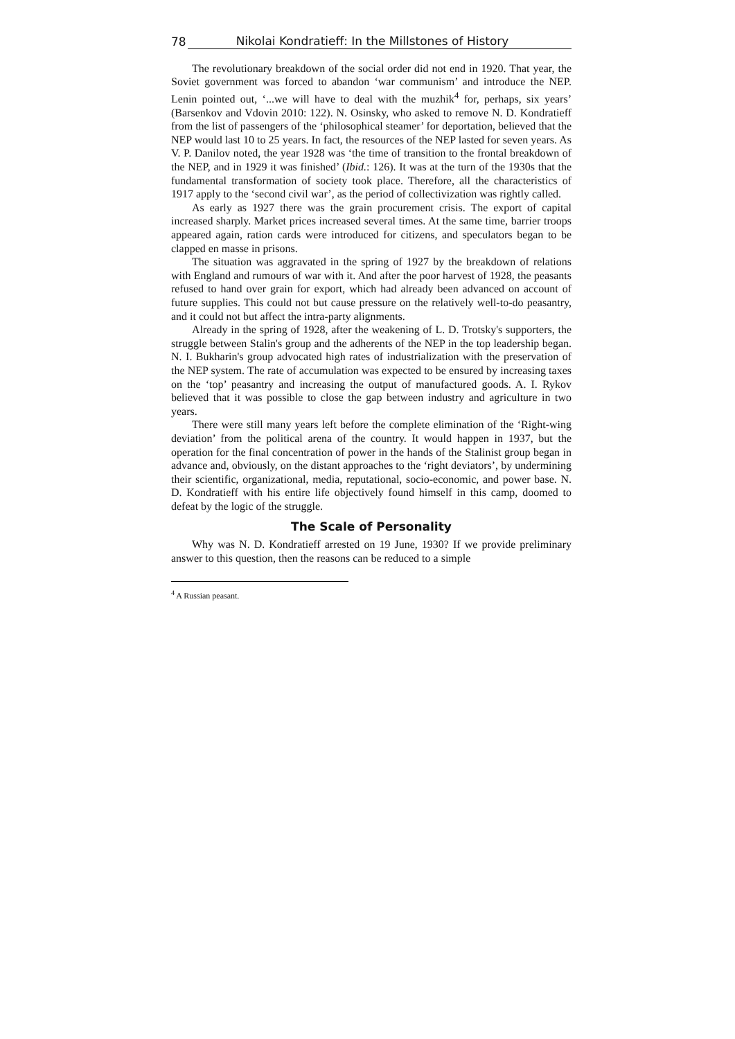78 Nikolai Kondratieff: In the Millstones of History
The revolutionary breakdown of the social order did not end in 1920. That year, the Soviet government was forced to abandon ‘war communism’ and introduce the NEP. Lenin pointed out, ‘...we will have to deal with the muzhik<sup>4</sup> for, perhaps, six years’ (Barsenkov and Vdovin 2010: 122). N. Osinsky, who asked to remove N. D. Kondratieff from the list of passengers of the ‘philosophical steamer’ for deportation, believed that the NEP would last 10 to 25 years. In fact, the resources of the NEP lasted for seven years. As V. P. Danilov noted, the year 1928 was ‘the time of transition to the frontal breakdown of the NEP, and in 1929 it was finished’ (Ibid.: 126). It was at the turn of the 1930s that the fundamental transformation of society took place. Therefore, all the characteristics of 1917 apply to the ‘second civil war’, as the period of collectivization was rightly called.
As early as 1927 there was the grain procurement crisis. The export of capital increased sharply. Market prices increased several times. At the same time, barrier troops appeared again, ration cards were introduced for citizens, and speculators began to be clapped en masse in prisons.
The situation was aggravated in the spring of 1927 by the breakdown of relations with England and rumours of war with it. And after the poor harvest of 1928, the peasants refused to hand over grain for export, which had already been advanced on account of future supplies. This could not but cause pressure on the relatively well-to-do peasantry, and it could not but affect the intra-party alignments.
Already in the spring of 1928, after the weakening of L. D. Trotsky's supporters, the struggle between Stalin's group and the adherents of the NEP in the top leadership began. N. I. Bukharin's group advocated high rates of industrialization with the preservation of the NEP system. The rate of accumulation was expected to be ensured by increasing taxes on the ‘top’ peasantry and increasing the output of manufactured goods. A. I. Rykov believed that it was possible to close the gap between industry and agriculture in two years.
There were still many years left before the complete elimination of the ‘Right-wing deviation’ from the political arena of the country. It would happen in 1937, but the operation for the final concentration of power in the hands of the Stalinist group began in advance and, obviously, on the distant approaches to the ‘right deviators’, by undermining their scientific, organizational, media, reputational, socio-economic, and power base. N. D. Kondratieff with his entire life objectively found himself in this camp, doomed to defeat by the logic of the struggle.
The Scale of Personality
Why was N. D. Kondratieff arrested on 19 June, 1930? If we provide preliminary answer to this question, then the reasons can be reduced to a simple
<sup>4</sup> A Russian peasant.